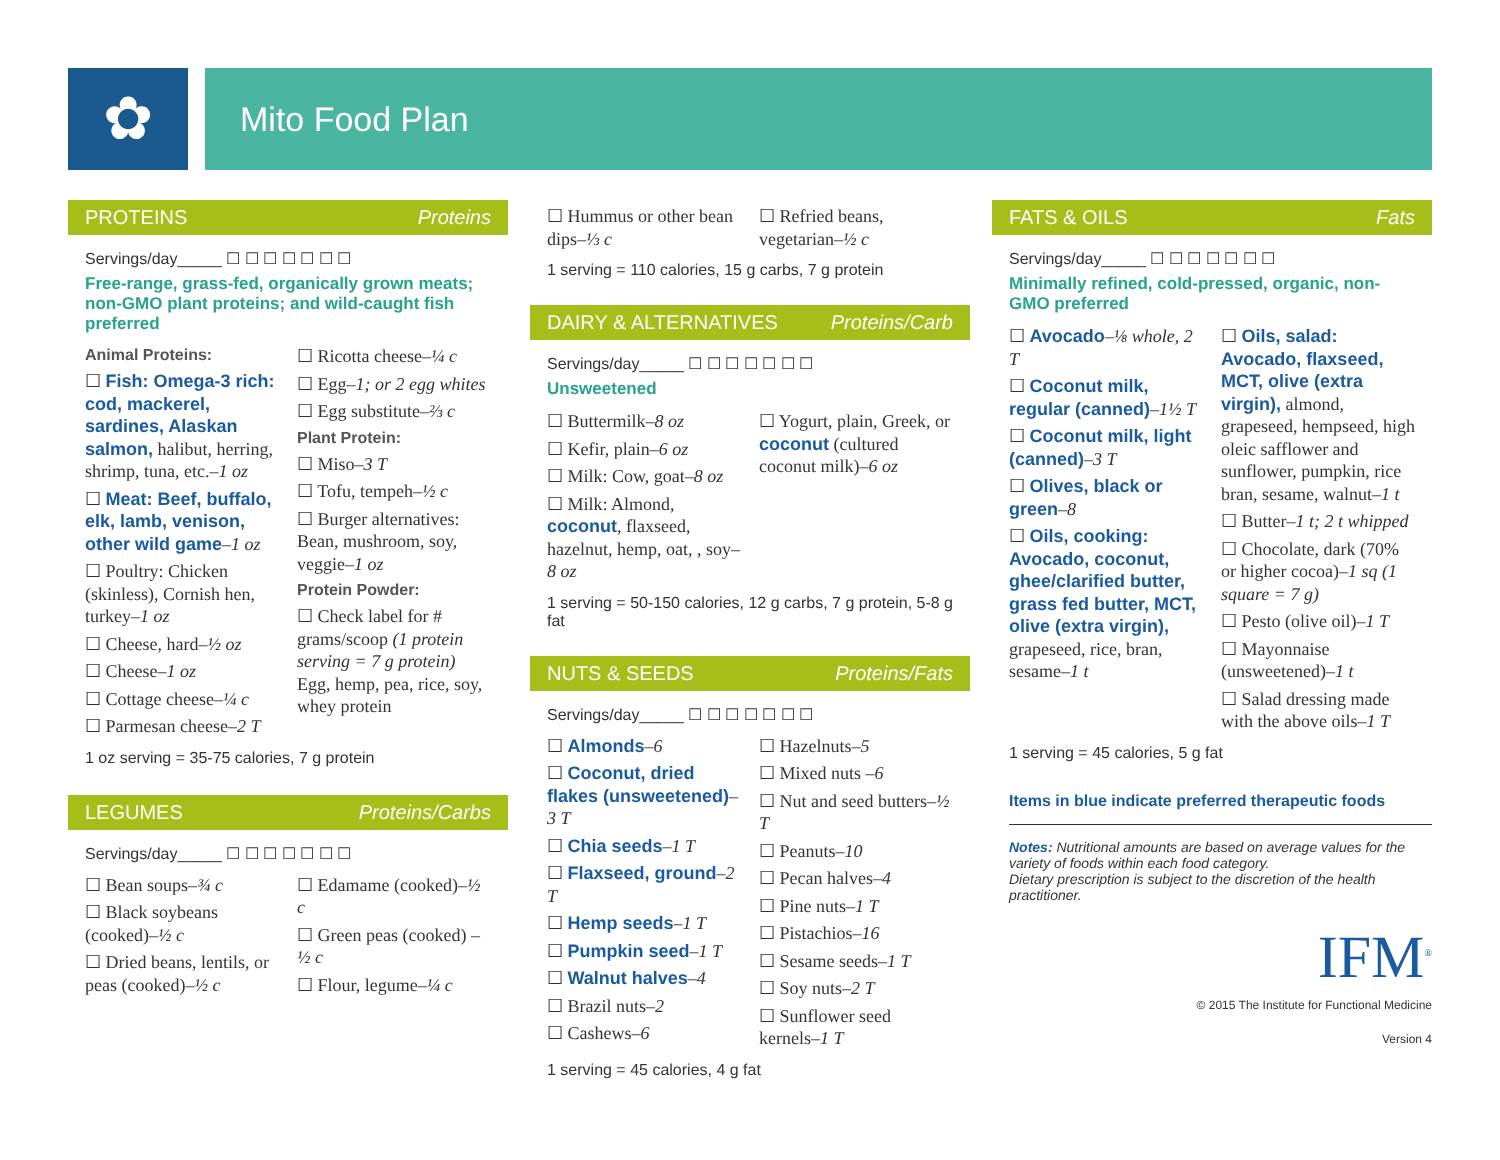✿ Mito Food Plan
PROTEINS Proteins
Servings/day_____ ☐ ☐ ☐ ☐ ☐ ☐ ☐
Free-range, grass-fed, organically grown meats; non-GMO plant proteins; and wild-caught fish preferred
Animal Proteins:
☐ Fish: Omega-3 rich: cod, mackerel, sardines, Alaskan salmon, halibut, herring, shrimp, tuna, etc.–1 oz
☐ Meat: Beef, buffalo, elk, lamb, venison, other wild game–1 oz
☐ Poultry: Chicken (skinless), Cornish hen, turkey–1 oz
☐ Cheese, hard–½ oz
☐ Cheese–1 oz
☐ Cottage cheese–¼ c
☐ Parmesan cheese–2 T
☐ Ricotta cheese–¼ c
☐ Egg–1; or 2 egg whites
☐ Egg substitute–⅔ c
Plant Protein:
☐ Miso–3 T
☐ Tofu, tempeh–½ c
☐ Burger alternatives: Bean, mushroom, soy, veggie–1 oz
Protein Powder:
☐ Check label for # grams/scoop (1 protein serving = 7 g protein) Egg, hemp, pea, rice, soy, whey protein
1 oz serving = 35-75 calories, 7 g protein
LEGUMES Proteins/Carbs
Servings/day_____ ☐ ☐ ☐ ☐ ☐ ☐ ☐
☐ Bean soups–¾ c
☐ Black soybeans (cooked)–½ c
☐ Dried beans, lentils, or peas (cooked)–½ c
☐ Edamame (cooked)–½ c
☐ Green peas (cooked) –½ c
☐ Flour, legume–¼ c
☐ Hummus or other bean dips–⅓ c
☐ Refried beans, vegetarian–½ c
1 serving = 110 calories, 15 g carbs, 7 g protein
DAIRY & ALTERNATIVES Proteins/Carb
Servings/day_____ ☐ ☐ ☐ ☐ ☐ ☐ ☐
Unsweetened
☐ Buttermilk–8 oz
☐ Kefir, plain–6 oz
☐ Milk: Cow, goat–8 oz
☐ Milk: Almond, coconut, flaxseed, hazelnut, hemp, oat, , soy–8 oz
☐ Yogurt, plain, Greek, or coconut (cultured coconut milk)–6 oz
1 serving = 50-150 calories, 12 g carbs, 7 g protein, 5-8 g fat
NUTS & SEEDS Proteins/Fats
Servings/day_____ ☐ ☐ ☐ ☐ ☐ ☐ ☐
☐ Almonds–6
☐ Coconut, dried flakes (unsweetened)–3 T
☐ Chia seeds–1 T
☐ Flaxseed, ground–2 T
☐ Hemp seeds–1 T
☐ Pumpkin seed–1 T
☐ Walnut halves–4
☐ Brazil nuts–2
☐ Cashews–6
☐ Hazelnuts–5
☐ Mixed nuts –6
☐ Nut and seed butters–½ T
☐ Peanuts–10
☐ Pecan halves–4
☐ Pine nuts–1 T
☐ Pistachios–16
☐ Sesame seeds–1 T
☐ Soy nuts–2 T
☐ Sunflower seed kernels–1 T
1 serving = 45 calories, 4 g fat
FATS & OILS Fats
Servings/day_____ ☐ ☐ ☐ ☐ ☐ ☐ ☐
Minimally refined, cold-pressed, organic, non-GMO preferred
☐ Avocado–⅛ whole, 2 T
☐ Coconut milk, regular (canned)–1½ T
☐ Coconut milk, light (canned)–3 T
☐ Olives, black or green–8
☐ Oils, cooking: Avocado, coconut, ghee/clarified butter, grass fed butter, MCT, olive (extra virgin), grapeseed, rice, bran, sesame–1 t
☐ Oils, salad: Avocado, flaxseed, MCT, olive (extra virgin), almond, grapeseed, hempseed, high oleic safflower and sunflower, pumpkin, rice bran, sesame, walnut–1 t
☐ Butter–1 t; 2 t whipped
☐ Chocolate, dark (70% or higher cocoa)–1 sq (1 square = 7 g)
☐ Pesto (olive oil)–1 T
☐ Mayonnaise (unsweetened)–1 t
☐ Salad dressing made with the above oils–1 T
1 serving = 45 calories, 5 g fat
Items in blue indicate preferred therapeutic foods
Notes: Nutritional amounts are based on average values for the variety of foods within each food category.
Dietary prescription is subject to the discretion of the health practitioner.
IFM<sup>®</sup>
© 2015 The Institute for Functional Medicine
Version 4